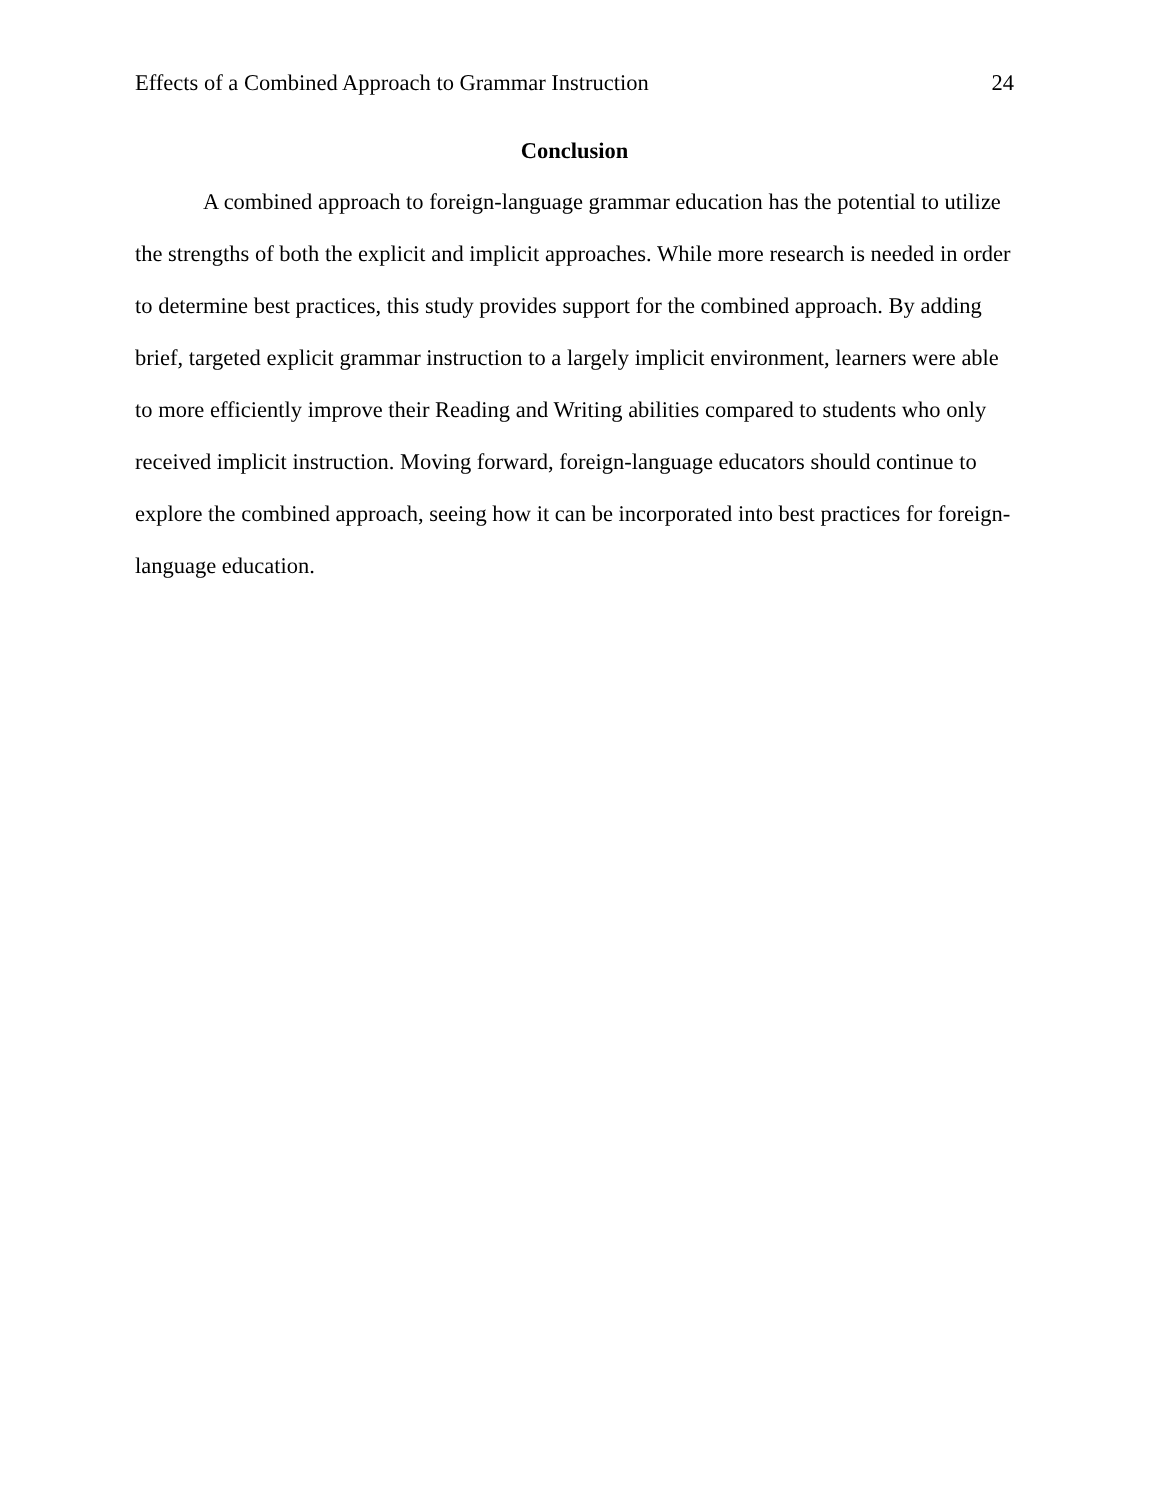Effects of a Combined Approach to Grammar Instruction 24
Conclusion
A combined approach to foreign-language grammar education has the potential to utilize the strengths of both the explicit and implicit approaches. While more research is needed in order to determine best practices, this study provides support for the combined approach. By adding brief, targeted explicit grammar instruction to a largely implicit environment, learners were able to more efficiently improve their Reading and Writing abilities compared to students who only received implicit instruction. Moving forward, foreign-language educators should continue to explore the combined approach, seeing how it can be incorporated into best practices for foreign-language education.